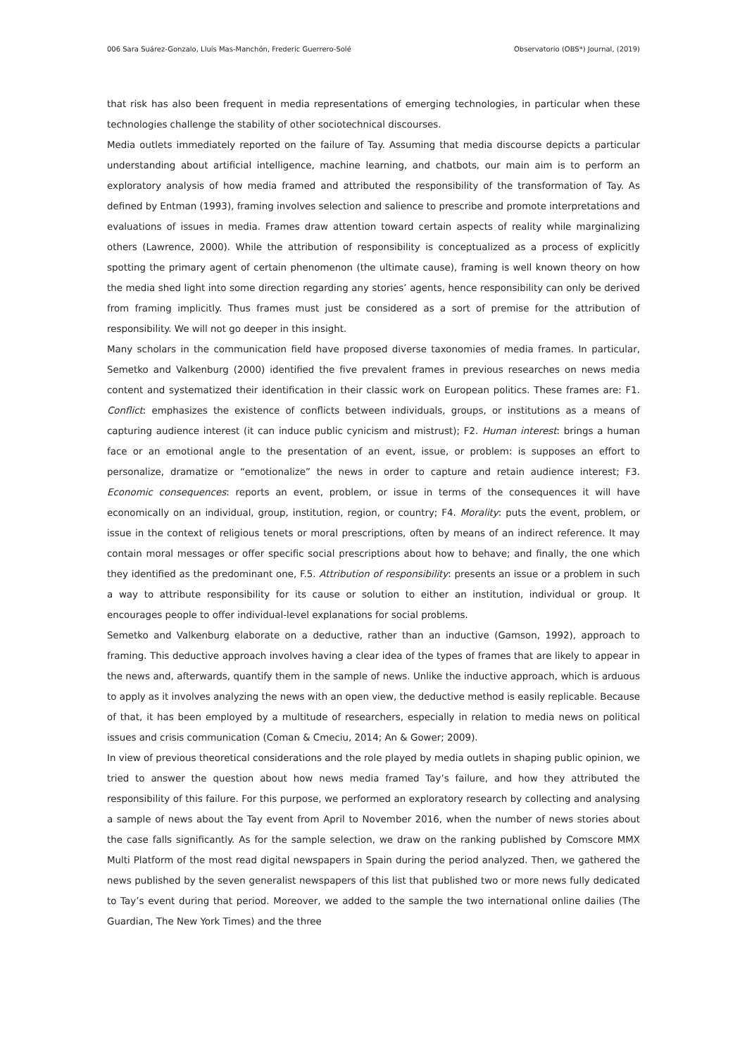006 Sara Suárez-Gonzalo, Lluís Mas-Manchón, Frederic Guerrero-Solé Observatorio (OBS*) Journal, (2019)
that risk has also been frequent in media representations of emerging technologies, in particular when these technologies challenge the stability of other sociotechnical discourses.
Media outlets immediately reported on the failure of Tay. Assuming that media discourse depicts a particular understanding about artificial intelligence, machine learning, and chatbots, our main aim is to perform an exploratory analysis of how media framed and attributed the responsibility of the transformation of Tay. As defined by Entman (1993), framing involves selection and salience to prescribe and promote interpretations and evaluations of issues in media. Frames draw attention toward certain aspects of reality while marginalizing others (Lawrence, 2000). While the attribution of responsibility is conceptualized as a process of explicitly spotting the primary agent of certain phenomenon (the ultimate cause), framing is well known theory on how the media shed light into some direction regarding any stories’ agents, hence responsibility can only be derived from framing implicitly. Thus frames must just be considered as a sort of premise for the attribution of responsibility. We will not go deeper in this insight.
Many scholars in the communication field have proposed diverse taxonomies of media frames. In particular, Semetko and Valkenburg (2000) identified the five prevalent frames in previous researches on news media content and systematized their identification in their classic work on European politics. These frames are: F1. Conflict: emphasizes the existence of conflicts between individuals, groups, or institutions as a means of capturing audience interest (it can induce public cynicism and mistrust); F2. Human interest: brings a human face or an emotional angle to the presentation of an event, issue, or problem: is supposes an effort to personalize, dramatize or “emotionalize” the news in order to capture and retain audience interest; F3. Economic consequences: reports an event, problem, or issue in terms of the consequences it will have economically on an individual, group, institution, region, or country; F4. Morality: puts the event, problem, or issue in the context of religious tenets or moral prescriptions, often by means of an indirect reference. It may contain moral messages or offer specific social prescriptions about how to behave; and finally, the one which they identified as the predominant one, F.5. Attribution of responsibility: presents an issue or a problem in such a way to attribute responsibility for its cause or solution to either an institution, individual or group. It encourages people to offer individual-level explanations for social problems.
Semetko and Valkenburg elaborate on a deductive, rather than an inductive (Gamson, 1992), approach to framing. This deductive approach involves having a clear idea of the types of frames that are likely to appear in the news and, afterwards, quantify them in the sample of news. Unlike the inductive approach, which is arduous to apply as it involves analyzing the news with an open view, the deductive method is easily replicable. Because of that, it has been employed by a multitude of researchers, especially in relation to media news on political issues and crisis communication (Coman & Cmeciu, 2014; An & Gower; 2009).
In view of previous theoretical considerations and the role played by media outlets in shaping public opinion, we tried to answer the question about how news media framed Tay’s failure, and how they attributed the responsibility of this failure. For this purpose, we performed an exploratory research by collecting and analysing a sample of news about the Tay event from April to November 2016, when the number of news stories about the case falls significantly. As for the sample selection, we draw on the ranking published by Comscore MMX Multi Platform of the most read digital newspapers in Spain during the period analyzed. Then, we gathered the news published by the seven generalist newspapers of this list that published two or more news fully dedicated to Tay’s event during that period. Moreover, we added to the sample the two international online dailies (The Guardian, The New York Times) and the three